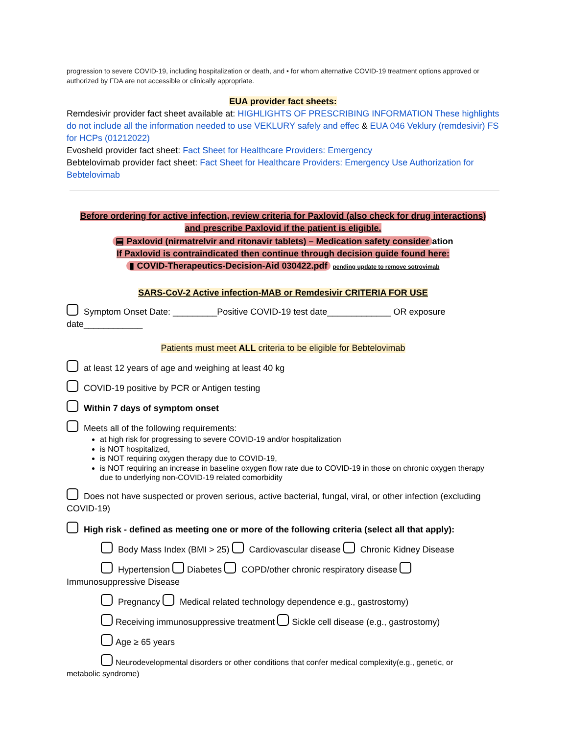progression to severe COVID-19, including hospitalization or death, and • for whom alternative COVID-19 treatment options approved or authorized by FDA are not accessible or clinically appropriate.
EUA provider fact sheets:
Remdesivir provider fact sheet available at: HIGHLIGHTS OF PRESCRIBING INFORMATION These highlights do not include all the information needed to use VEKLURY safely and effec & EUA 046 Veklury (remdesivir) FS for HCPs (01212022)
Evosheld provider fact sheet: Fact Sheet for Healthcare Providers: Emergency
Bebtelovimab provider fact sheet: Fact Sheet for Healthcare Providers: Emergency Use Authorization for Bebtelovimab
Before ordering for active infection, review criteria for Paxlovid (also check for drug interactions)
and prescribe Paxlovid if the patient is eligible.
▤ Paxlovid (nirmatrelvir and ritonavir tablets) – Medication safety consider ation
If Paxlovid is contraindicated then continue through decision guide found here:
▮ COVID-Therapeutics-Decision-Aid 030422.pdf pending update to remove sotrovimab
SARS-CoV-2 Active infection-MAB or Remdesivir CRITERIA FOR USE
Symptom Onset Date: _________Positive COVID-19 test date_____________ OR exposure date____________
Patients must meet ALL criteria to be eligible for Bebtelovimab
at least 12 years of age and weighing at least 40 kg
COVID-19 positive by PCR or Antigen testing
Within 7 days of symptom onset
Meets all of the following requirements:
at high risk for progressing to severe COVID-19 and/or hospitalization
is NOT hospitalized,
is NOT requiring oxygen therapy due to COVID-19,
is NOT requiring an increase in baseline oxygen flow rate due to COVID-19 in those on chronic oxygen therapy due to underlying non-COVID-19 related comorbidity
Does not have suspected or proven serious, active bacterial, fungal, viral, or other infection (excluding COVID-19)
High risk - defined as meeting one or more of the following criteria (select all that apply):
Body Mass Index (BMI > 25) Cardiovascular disease Chronic Kidney Disease
Hypertension Diabetes COPD/other chronic respiratory disease
Immunosuppressive Disease
Pregnancy Medical related technology dependence e.g., gastrostomy)
Receiving immunosuppressive treatment Sickle cell disease (e.g., gastrostomy)
Age ≥ 65 years
Neurodevelopmental disorders or other conditions that confer medical complexity(e.g., genetic, or
metabolic syndrome)